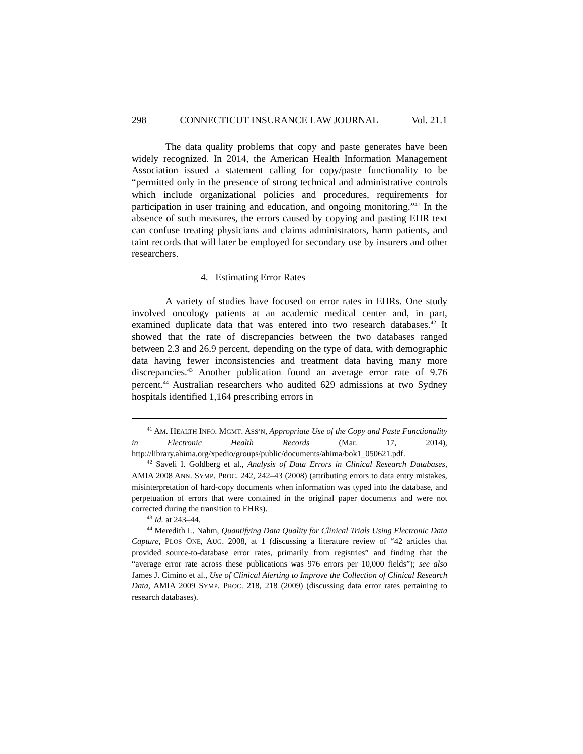298 CONNECTICUT INSURANCE LAW JOURNAL Vol. 21.1
The data quality problems that copy and paste generates have been widely recognized. In 2014, the American Health Information Management Association issued a statement calling for copy/paste functionality to be “permitted only in the presence of strong technical and administrative controls which include organizational policies and procedures, requirements for participation in user training and education, and ongoing monitoring.”<sup>41</sup> In the absence of such measures, the errors caused by copying and pasting EHR text can confuse treating physicians and claims administrators, harm patients, and taint records that will later be employed for secondary use by insurers and other researchers.
4. Estimating Error Rates
A variety of studies have focused on error rates in EHRs. One study involved oncology patients at an academic medical center and, in part, examined duplicate data that was entered into two research databases.<sup>42</sup> It showed that the rate of discrepancies between the two databases ranged between 2.3 and 26.9 percent, depending on the type of data, with demographic data having fewer inconsistencies and treatment data having many more discrepancies.<sup>43</sup> Another publication found an average error rate of 9.76 percent.<sup>44</sup> Australian researchers who audited 629 admissions at two Sydney hospitals identified 1,164 prescribing errors in
<sup>41</sup> AM. HEALTH INFO. MGMT. ASS’N, Appropriate Use of the Copy and Paste Functionality in Electronic Health Records (Mar. 17, 2014), http://library.ahima.org/xpedio/groups/public/documents/ahima/bok1_050621.pdf.
<sup>42</sup> Saveli I. Goldberg et al., Analysis of Data Errors in Clinical Research Databases, AMIA 2008 ANN. SYMP. PROC. 242, 242–43 (2008) (attributing errors to data entry mistakes, misinterpretation of hard-copy documents when information was typed into the database, and perpetuation of errors that were contained in the original paper documents and were not corrected during the transition to EHRs).
<sup>43</sup> Id. at 243–44.
<sup>44</sup> Meredith L. Nahm, Quantifying Data Quality for Clinical Trials Using Electronic Data Capture, PLOS ONE, AUG. 2008, at 1 (discussing a literature review of “42 articles that provided source-to-database error rates, primarily from registries” and finding that the “average error rate across these publications was 976 errors per 10,000 fields”); see also James J. Cimino et al., Use of Clinical Alerting to Improve the Collection of Clinical Research Data, AMIA 2009 SYMP. PROC. 218, 218 (2009) (discussing data error rates pertaining to research databases).